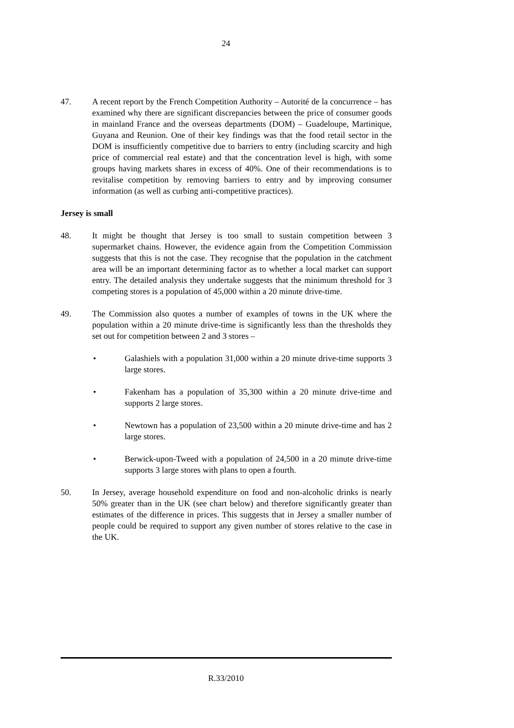24
47. A recent report by the French Competition Authority – Autorité de la concurrence – has examined why there are significant discrepancies between the price of consumer goods in mainland France and the overseas departments (DOM) – Guadeloupe, Martinique, Guyana and Reunion. One of their key findings was that the food retail sector in the DOM is insufficiently competitive due to barriers to entry (including scarcity and high price of commercial real estate) and that the concentration level is high, with some groups having markets shares in excess of 40%. One of their recommendations is to revitalise competition by removing barriers to entry and by improving consumer information (as well as curbing anti-competitive practices).
Jersey is small
48. It might be thought that Jersey is too small to sustain competition between 3 supermarket chains. However, the evidence again from the Competition Commission suggests that this is not the case. They recognise that the population in the catchment area will be an important determining factor as to whether a local market can support entry. The detailed analysis they undertake suggests that the minimum threshold for 3 competing stores is a population of 45,000 within a 20 minute drive-time.
49. The Commission also quotes a number of examples of towns in the UK where the population within a 20 minute drive-time is significantly less than the thresholds they set out for competition between 2 and 3 stores –
• Galashiels with a population 31,000 within a 20 minute drive-time supports 3 large stores.
• Fakenham has a population of 35,300 within a 20 minute drive-time and supports 2 large stores.
• Newtown has a population of 23,500 within a 20 minute drive-time and has 2 large stores.
• Berwick-upon-Tweed with a population of 24,500 in a 20 minute drive-time supports 3 large stores with plans to open a fourth.
50. In Jersey, average household expenditure on food and non-alcoholic drinks is nearly 50% greater than in the UK (see chart below) and therefore significantly greater than estimates of the difference in prices. This suggests that in Jersey a smaller number of people could be required to support any given number of stores relative to the case in the UK.
R.33/2010